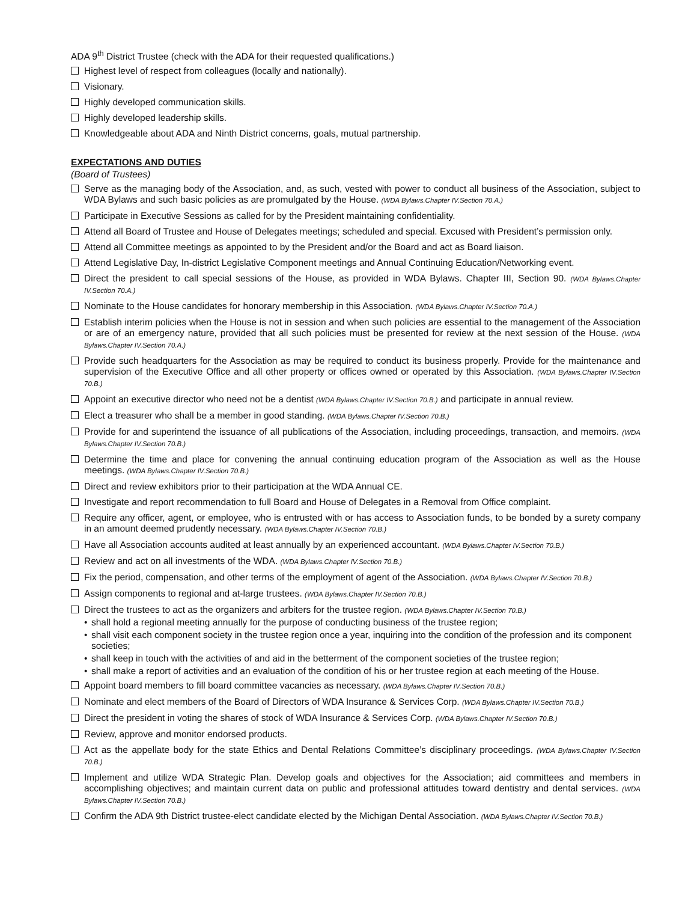ADA 9<sup>th</sup> District Trustee (check with the ADA for their requested qualifications.)
Highest level of respect from colleagues (locally and nationally).
Visionary.
Highly developed communication skills.
Highly developed leadership skills.
Knowledgeable about ADA and Ninth District concerns, goals, mutual partnership.
EXPECTATIONS AND DUTIES
(Board of Trustees)
Serve as the managing body of the Association, and, as such, vested with power to conduct all business of the Association, subject to WDA Bylaws and such basic policies as are promulgated by the House. (WDA Bylaws.Chapter IV.Section 70.A.)
Participate in Executive Sessions as called for by the President maintaining confidentiality.
Attend all Board of Trustee and House of Delegates meetings; scheduled and special. Excused with President’s permission only.
Attend all Committee meetings as appointed to by the President and/or the Board and act as Board liaison.
Attend Legislative Day, In-district Legislative Component meetings and Annual Continuing Education/Networking event.
Direct the president to call special sessions of the House, as provided in WDA Bylaws. Chapter III, Section 90. (WDA Bylaws.Chapter IV.Section 70.A.)
Nominate to the House candidates for honorary membership in this Association. (WDA Bylaws.Chapter IV.Section 70.A.)
Establish interim policies when the House is not in session and when such policies are essential to the management of the Association or are of an emergency nature, provided that all such policies must be presented for review at the next session of the House. (WDA Bylaws.Chapter IV.Section 70.A.)
Provide such headquarters for the Association as may be required to conduct its business properly. Provide for the maintenance and supervision of the Executive Office and all other property or offices owned or operated by this Association. (WDA Bylaws.Chapter IV.Section 70.B.)
Appoint an executive director who need not be a dentist (WDA Bylaws.Chapter IV.Section 70.B.) and participate in annual review.
Elect a treasurer who shall be a member in good standing. (WDA Bylaws.Chapter IV.Section 70.B.)
Provide for and superintend the issuance of all publications of the Association, including proceedings, transaction, and memoirs. (WDA Bylaws.Chapter IV.Section 70.B.)
Determine the time and place for convening the annual continuing education program of the Association as well as the House meetings. (WDA Bylaws.Chapter IV.Section 70.B.)
Direct and review exhibitors prior to their participation at the WDA Annual CE.
Investigate and report recommendation to full Board and House of Delegates in a Removal from Office complaint.
Require any officer, agent, or employee, who is entrusted with or has access to Association funds, to be bonded by a surety company in an amount deemed prudently necessary. (WDA Bylaws.Chapter IV.Section 70.B.)
Have all Association accounts audited at least annually by an experienced accountant. (WDA Bylaws.Chapter IV.Section 70.B.)
Review and act on all investments of the WDA. (WDA Bylaws.Chapter IV.Section 70.B.)
Fix the period, compensation, and other terms of the employment of agent of the Association. (WDA Bylaws.Chapter IV.Section 70.B.)
Assign components to regional and at-large trustees. (WDA Bylaws.Chapter IV.Section 70.B.)
Direct the trustees to act as the organizers and arbiters for the trustee region. (WDA Bylaws.Chapter IV.Section 70.B.)
• shall hold a regional meeting annually for the purpose of conducting business of the trustee region;
• shall visit each component society in the trustee region once a year, inquiring into the condition of the profession and its component societies;
• shall keep in touch with the activities of and aid in the betterment of the component societies of the trustee region;
• shall make a report of activities and an evaluation of the condition of his or her trustee region at each meeting of the House.
Appoint board members to fill board committee vacancies as necessary. (WDA Bylaws.Chapter IV.Section 70.B.)
Nominate and elect members of the Board of Directors of WDA Insurance & Services Corp. (WDA Bylaws.Chapter IV.Section 70.B.)
Direct the president in voting the shares of stock of WDA Insurance & Services Corp. (WDA Bylaws.Chapter IV.Section 70.B.)
Review, approve and monitor endorsed products.
Act as the appellate body for the state Ethics and Dental Relations Committee’s disciplinary proceedings. (WDA Bylaws.Chapter IV.Section 70.B.)
Implement and utilize WDA Strategic Plan. Develop goals and objectives for the Association; aid committees and members in accomplishing objectives; and maintain current data on public and professional attitudes toward dentistry and dental services. (WDA Bylaws.Chapter IV.Section 70.B.)
Confirm the ADA 9th District trustee-elect candidate elected by the Michigan Dental Association. (WDA Bylaws.Chapter IV.Section 70.B.)